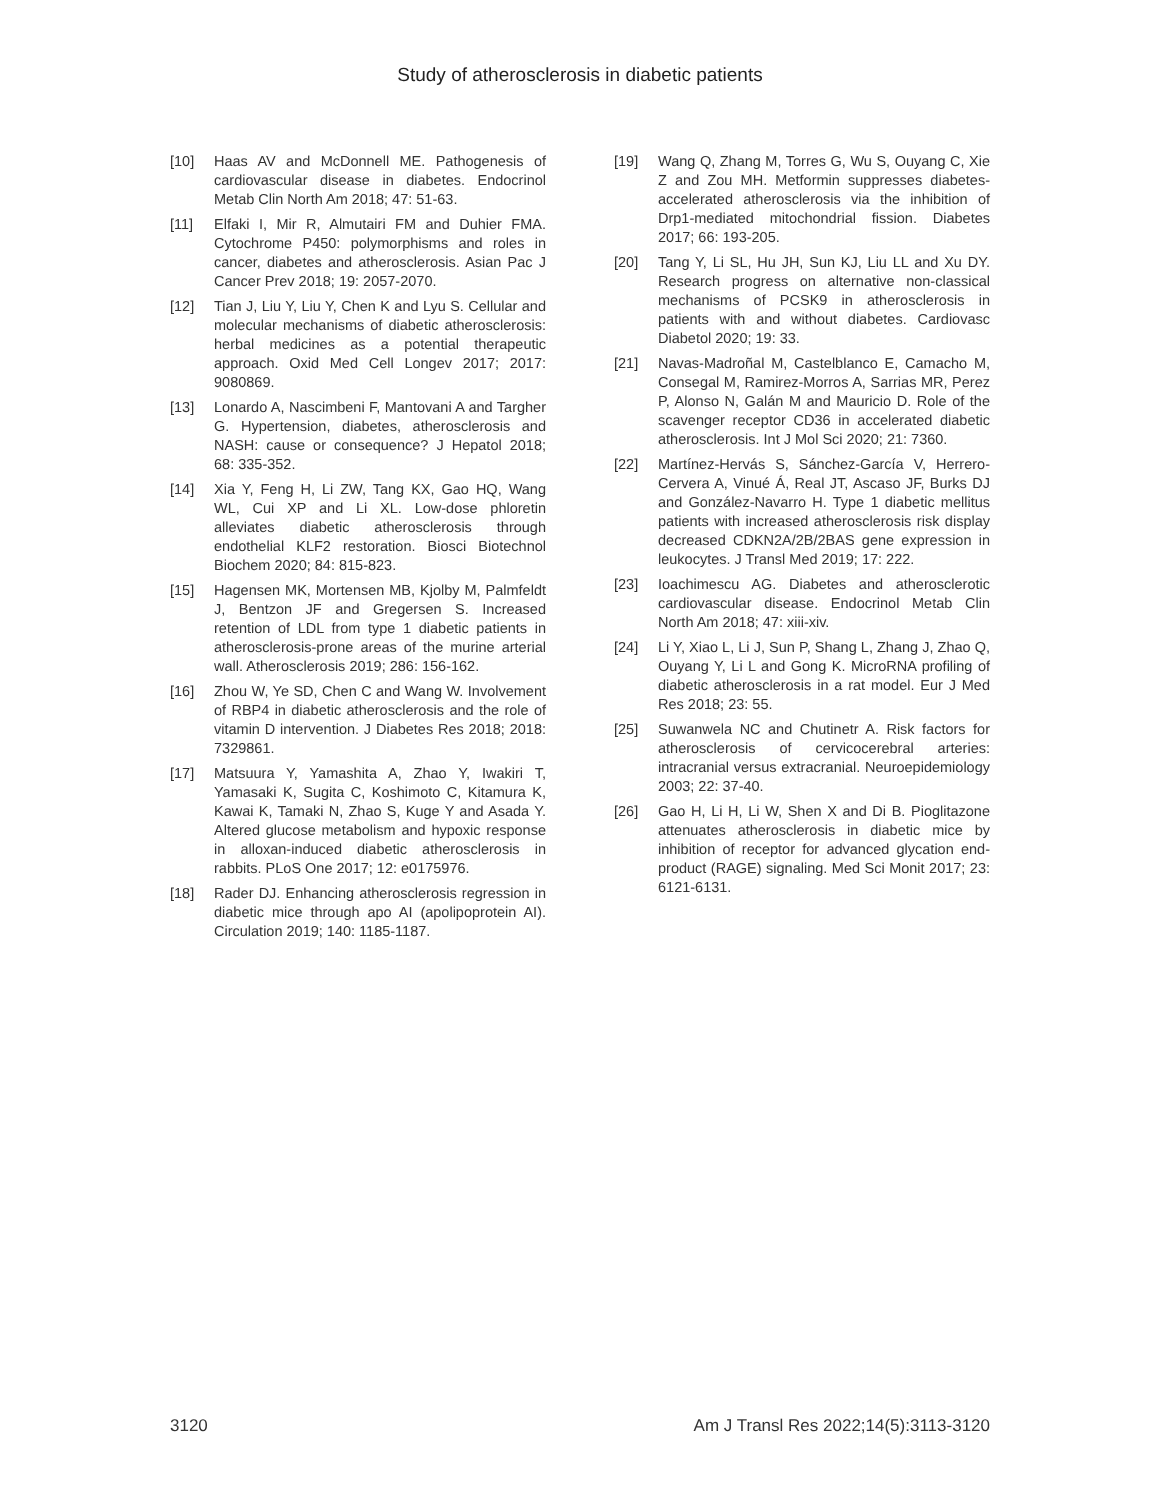Study of atherosclerosis in diabetic patients
[10] Haas AV and McDonnell ME. Pathogenesis of cardiovascular disease in diabetes. Endocrinol Metab Clin North Am 2018; 47: 51-63.
[11] Elfaki I, Mir R, Almutairi FM and Duhier FMA. Cytochrome P450: polymorphisms and roles in cancer, diabetes and atherosclerosis. Asian Pac J Cancer Prev 2018; 19: 2057-2070.
[12] Tian J, Liu Y, Liu Y, Chen K and Lyu S. Cellular and molecular mechanisms of diabetic atherosclerosis: herbal medicines as a potential therapeutic approach. Oxid Med Cell Longev 2017; 2017: 9080869.
[13] Lonardo A, Nascimbeni F, Mantovani A and Targher G. Hypertension, diabetes, atherosclerosis and NASH: cause or consequence? J Hepatol 2018; 68: 335-352.
[14] Xia Y, Feng H, Li ZW, Tang KX, Gao HQ, Wang WL, Cui XP and Li XL. Low-dose phloretin alleviates diabetic atherosclerosis through endothelial KLF2 restoration. Biosci Biotechnol Biochem 2020; 84: 815-823.
[15] Hagensen MK, Mortensen MB, Kjolby M, Palmfeldt J, Bentzon JF and Gregersen S. Increased retention of LDL from type 1 diabetic patients in atherosclerosis-prone areas of the murine arterial wall. Atherosclerosis 2019; 286: 156-162.
[16] Zhou W, Ye SD, Chen C and Wang W. Involvement of RBP4 in diabetic atherosclerosis and the role of vitamin D intervention. J Diabetes Res 2018; 2018: 7329861.
[17] Matsuura Y, Yamashita A, Zhao Y, Iwakiri T, Yamasaki K, Sugita C, Koshimoto C, Kitamura K, Kawai K, Tamaki N, Zhao S, Kuge Y and Asada Y. Altered glucose metabolism and hypoxic response in alloxan-induced diabetic atherosclerosis in rabbits. PLoS One 2017; 12: e0175976.
[18] Rader DJ. Enhancing atherosclerosis regression in diabetic mice through apo AI (apolipoprotein AI). Circulation 2019; 140: 1185-1187.
[19] Wang Q, Zhang M, Torres G, Wu S, Ouyang C, Xie Z and Zou MH. Metformin suppresses diabetes-accelerated atherosclerosis via the inhibition of Drp1-mediated mitochondrial fission. Diabetes 2017; 66: 193-205.
[20] Tang Y, Li SL, Hu JH, Sun KJ, Liu LL and Xu DY. Research progress on alternative non-classical mechanisms of PCSK9 in atherosclerosis in patients with and without diabetes. Cardiovasc Diabetol 2020; 19: 33.
[21] Navas-Madroñal M, Castelblanco E, Camacho M, Consegal M, Ramirez-Morros A, Sarrias MR, Perez P, Alonso N, Galán M and Mauricio D. Role of the scavenger receptor CD36 in accelerated diabetic atherosclerosis. Int J Mol Sci 2020; 21: 7360.
[22] Martínez-Hervás S, Sánchez-García V, Herrero-Cervera A, Vinué Á, Real JT, Ascaso JF, Burks DJ and González-Navarro H. Type 1 diabetic mellitus patients with increased atherosclerosis risk display decreased CDKN2A/2B/2BAS gene expression in leukocytes. J Transl Med 2019; 17: 222.
[23] Ioachimescu AG. Diabetes and atherosclerotic cardiovascular disease. Endocrinol Metab Clin North Am 2018; 47: xiii-xiv.
[24] Li Y, Xiao L, Li J, Sun P, Shang L, Zhang J, Zhao Q, Ouyang Y, Li L and Gong K. MicroRNA profiling of diabetic atherosclerosis in a rat model. Eur J Med Res 2018; 23: 55.
[25] Suwanwela NC and Chutinetr A. Risk factors for atherosclerosis of cervicocerebral arteries: intracranial versus extracranial. Neuroepidemiology 2003; 22: 37-40.
[26] Gao H, Li H, Li W, Shen X and Di B. Pioglitazone attenuates atherosclerosis in diabetic mice by inhibition of receptor for advanced glycation end-product (RAGE) signaling. Med Sci Monit 2017; 23: 6121-6131.
3120 Am J Transl Res 2022;14(5):3113-3120